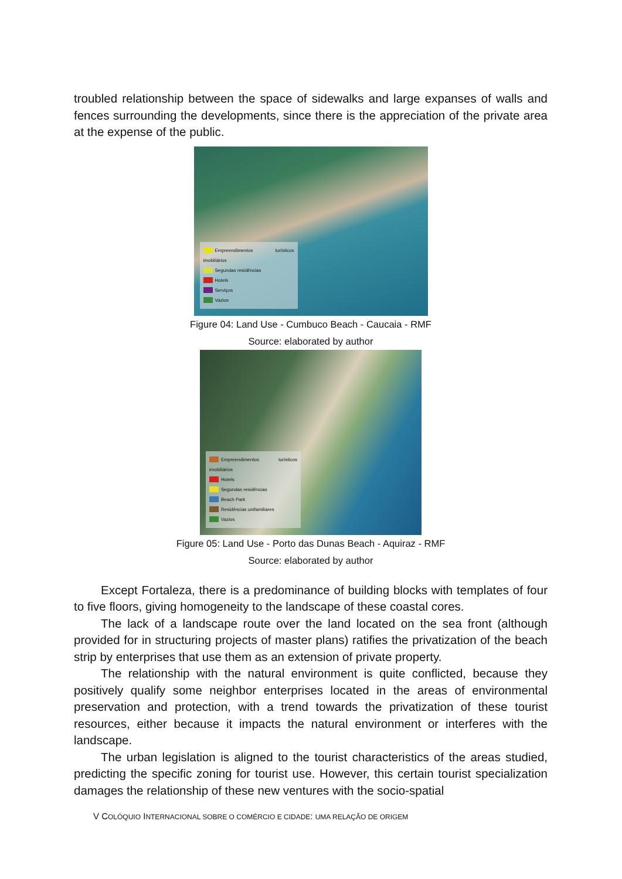troubled relationship between the space of sidewalks and large expanses of walls and fences surrounding the developments, since there is the appreciation of the private area at the expense of the public.
Empreendimentos turísticos imobiliários
Segundas residências
Hotels
Serviços
Vazios
Figure 04: Land Use - Cumbuco Beach - Caucaia - RMF
Source: elaborated by author
Empreendimentos turísticos imobiliários
Hotels
Segundas residências
Beach Park
Residências unifamiliares
Vazios
Figure 05: Land Use - Porto das Dunas Beach - Aquiraz - RMF
Source: elaborated by author
Except Fortaleza, there is a predominance of building blocks with templates of four to five floors, giving homogeneity to the landscape of these coastal cores.
The lack of a landscape route over the land located on the sea front (although provided for in structuring projects of master plans) ratifies the privatization of the beach strip by enterprises that use them as an extension of private property.
The relationship with the natural environment is quite conflicted, because they positively qualify some neighbor enterprises located in the areas of environmental preservation and protection, with a trend towards the privatization of these tourist resources, either because it impacts the natural environment or interferes with the landscape.
The urban legislation is aligned to the tourist characteristics of the areas studied, predicting the specific zoning for tourist use. However, this certain tourist specialization damages the relationship of these new ventures with the socio-spatial
V COLÓQUIO INTERNACIONAL SOBRE O COMÉRCIO E CIDADE: UMA RELAÇÃO DE ORIGEM